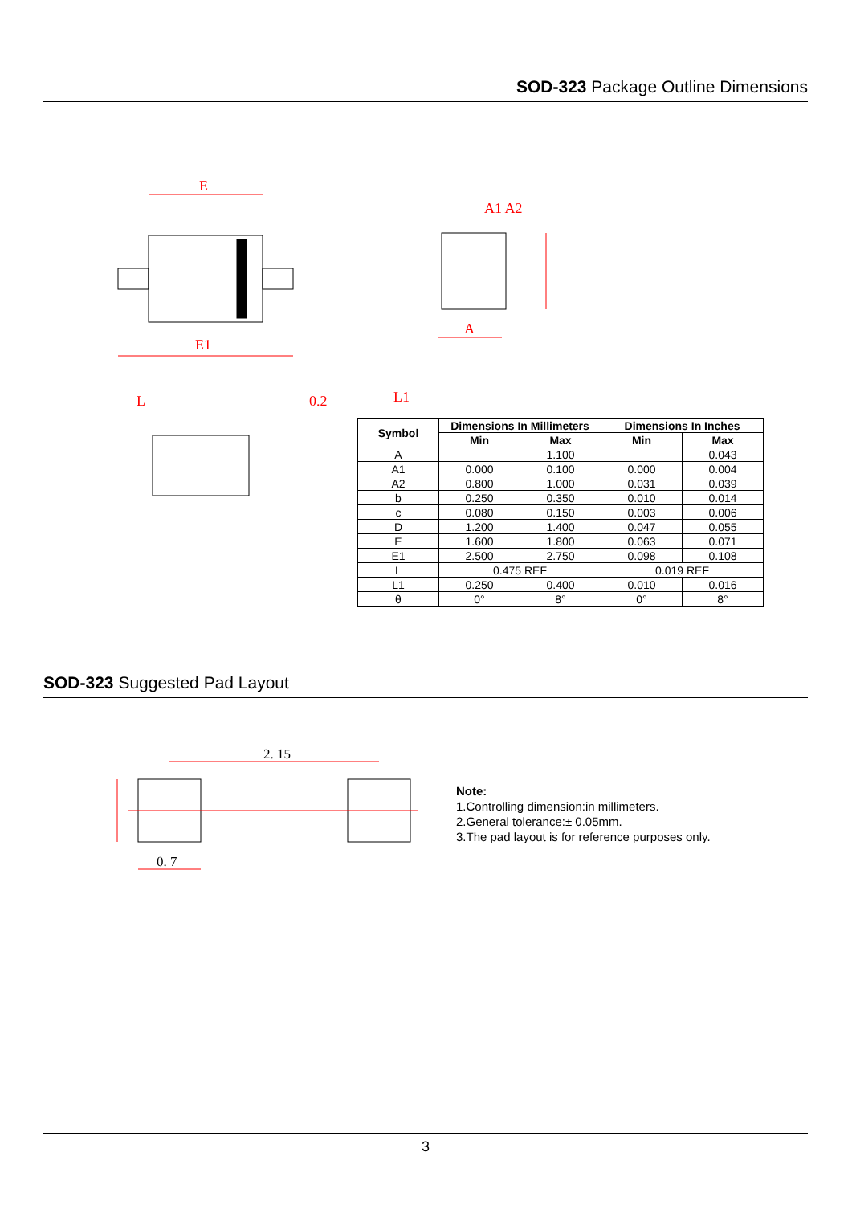SOD-323 Package Outline Dimensions
E
E1
A1 A2
A
L
0.2
L1
| Symbol | Dimensions In Millimeters | | Dimensions In Inches | |
| --- | --- | --- | --- | --- |
| | Min | Max | Min | Max |
| A | | 1.100 | | 0.043 |
| A1 | 0.000 | 0.100 | 0.000 | 0.004 |
| A2 | 0.800 | 1.000 | 0.031 | 0.039 |
| b | 0.250 | 0.350 | 0.010 | 0.014 |
| c | 0.080 | 0.150 | 0.003 | 0.006 |
| D | 1.200 | 1.400 | 0.047 | 0.055 |
| E | 1.600 | 1.800 | 0.063 | 0.071 |
| E1 | 2.500 | 2.750 | 0.098 | 0.108 |
| L | 0.475 REF | | 0.019 REF | |
| L1 | 0.250 | 0.400 | 0.010 | 0.016 |
| θ | 0° | 8° | 0° | 8° |
SOD-323 Suggested Pad Layout
2. 15
0. 7
Note:
1.Controlling dimension:in millimeters.
2.General tolerance:± 0.05mm.
3.The pad layout is for reference purposes only.
3